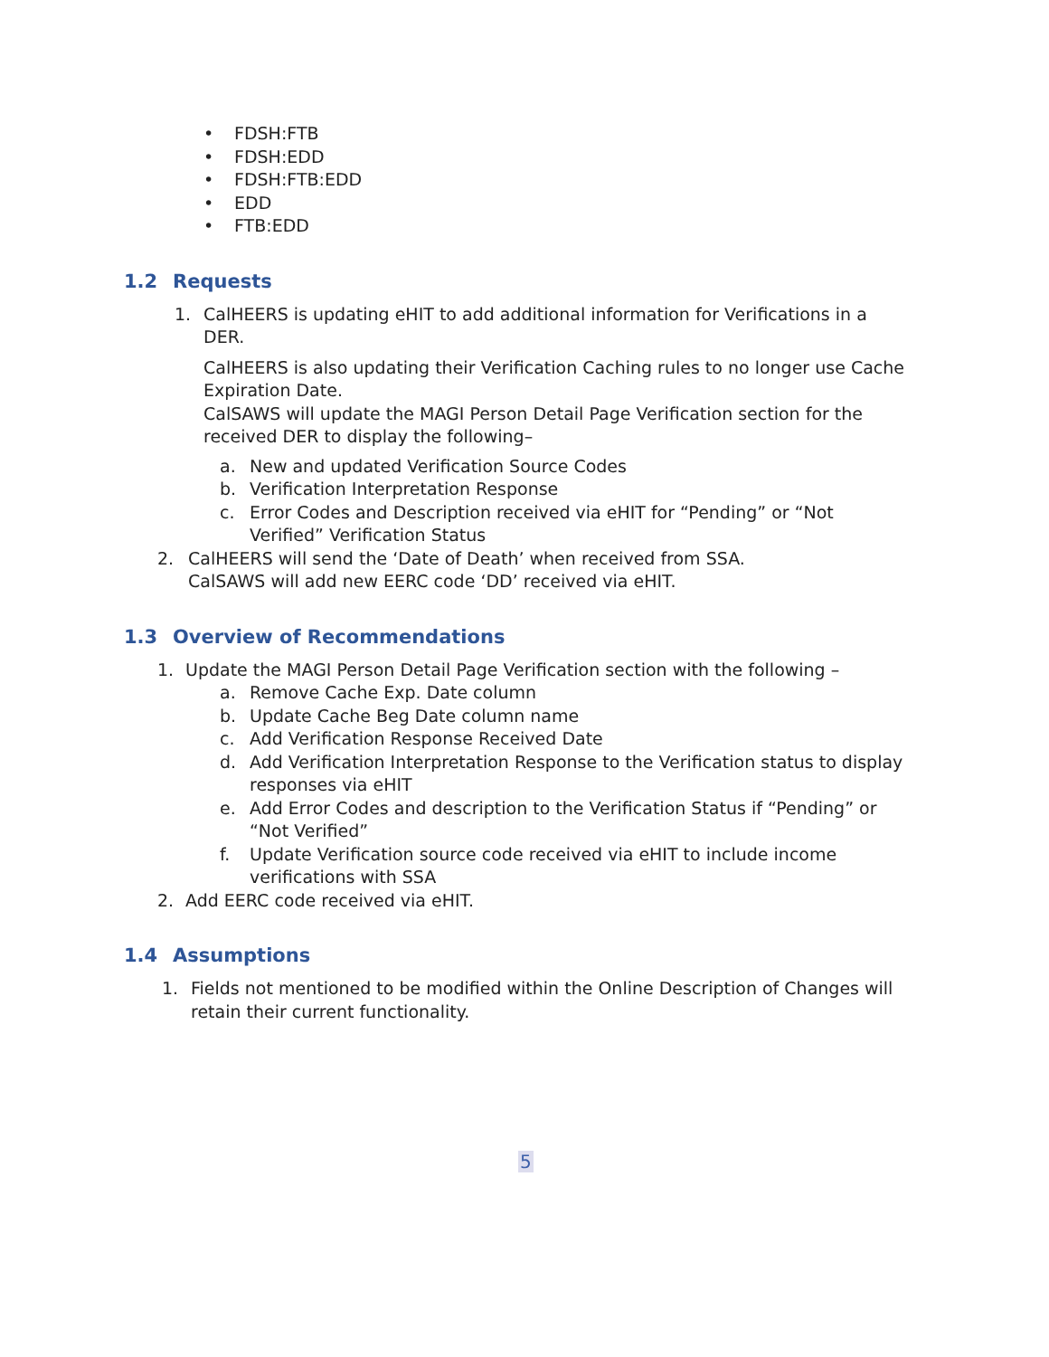• FDSH:FTB
• FDSH:EDD
• FDSH:FTB:EDD
• EDD
• FTB:EDD
1.2 Requests
1. CalHEERS is updating eHIT to add additional information for Verifications in a DER.
CalHEERS is also updating their Verification Caching rules to no longer use Cache Expiration Date.
CalSAWS will update the MAGI Person Detail Page Verification section for the received DER to display the following–
a. New and updated Verification Source Codes
b. Verification Interpretation Response
c. Error Codes and Description received via eHIT for “Pending” or “Not Verified” Verification Status
2. CalHEERS will send the ‘Date of Death’ when received from SSA.
CalSAWS will add new EERC code ‘DD’ received via eHIT.
1.3 Overview of Recommendations
1. Update the MAGI Person Detail Page Verification section with the following –
a. Remove Cache Exp. Date column
b. Update Cache Beg Date column name
c. Add Verification Response Received Date
d. Add Verification Interpretation Response to the Verification status to display responses via eHIT
e. Add Error Codes and description to the Verification Status if “Pending” or “Not Verified”
f. Update Verification source code received via eHIT to include income verifications with SSA
2. Add EERC code received via eHIT.
1.4 Assumptions
1. Fields not mentioned to be modified within the Online Description of Changes will retain their current functionality.
5